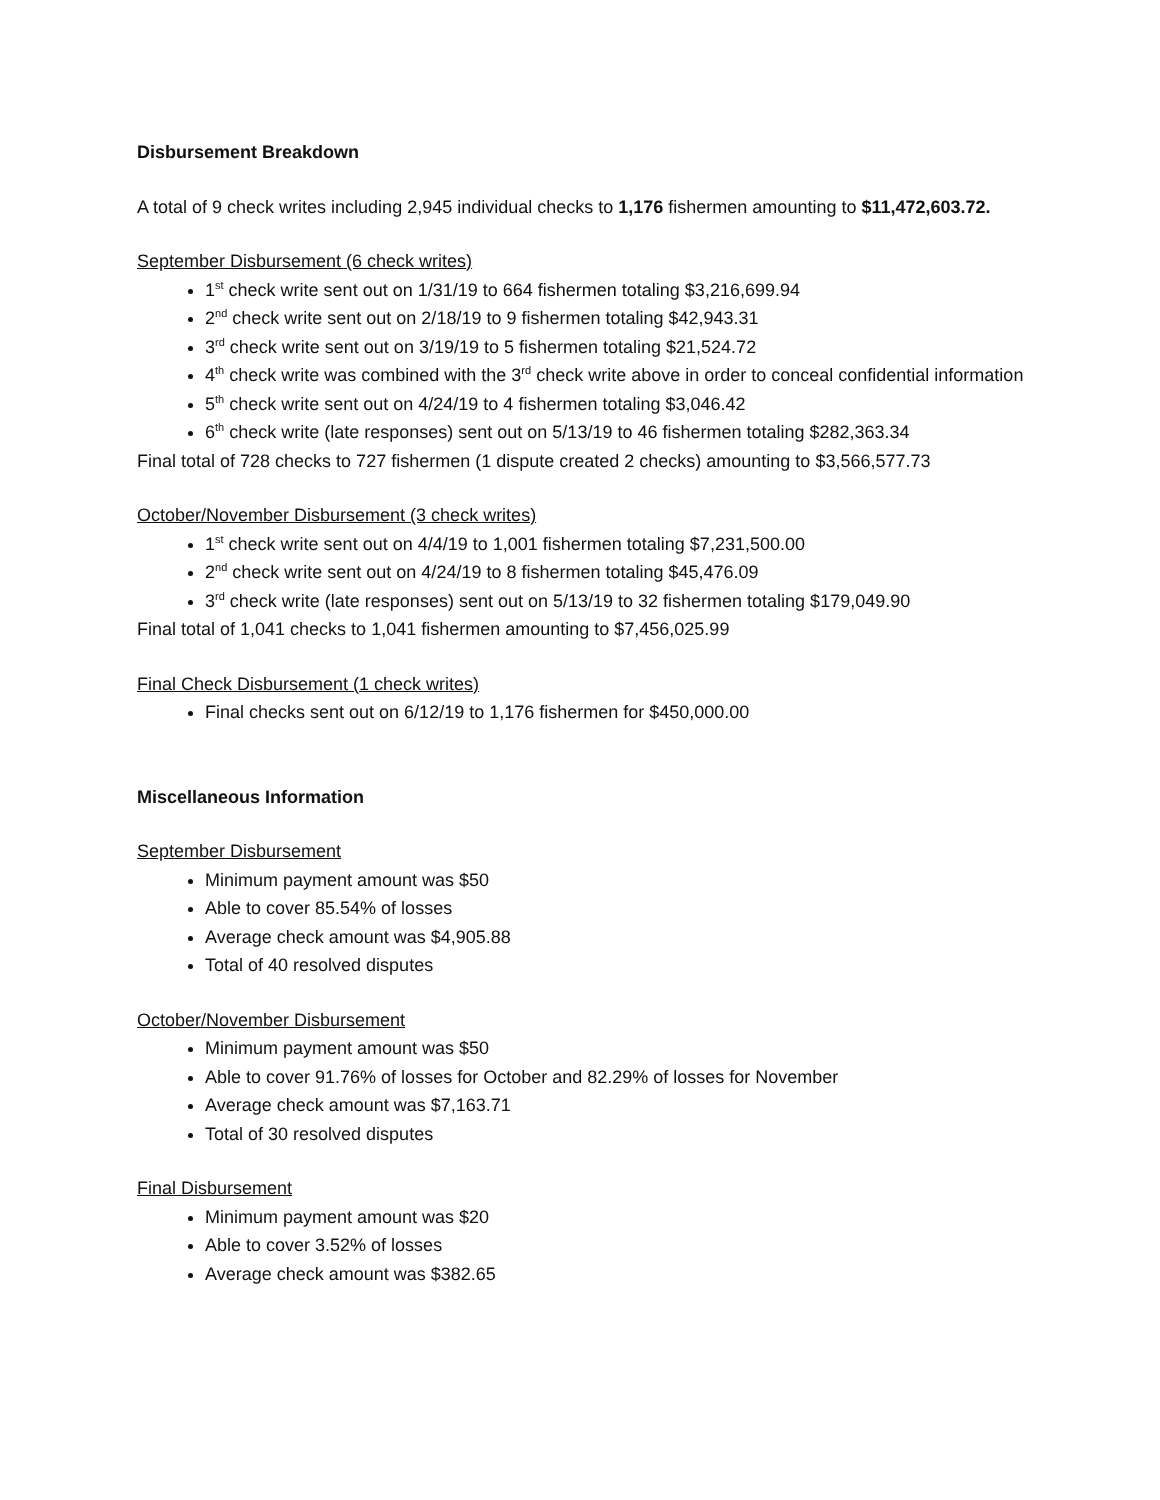Disbursement Breakdown
A total of 9 check writes including 2,945 individual checks to 1,176 fishermen amounting to $11,472,603.72.
September Disbursement (6 check writes)
1<sup>st</sup> check write sent out on 1/31/19 to 664 fishermen totaling $3,216,699.94
2<sup>nd</sup> check write sent out on 2/18/19 to 9 fishermen totaling $42,943.31
3<sup>rd</sup> check write sent out on 3/19/19 to 5 fishermen totaling $21,524.72
4<sup>th</sup> check write was combined with the 3<sup>rd</sup> check write above in order to conceal confidential information
5<sup>th</sup> check write sent out on 4/24/19 to 4 fishermen totaling $3,046.42
6<sup>th</sup> check write (late responses) sent out on 5/13/19 to 46 fishermen totaling $282,363.34
Final total of 728 checks to 727 fishermen (1 dispute created 2 checks) amounting to $3,566,577.73
October/November Disbursement (3 check writes)
1<sup>st</sup> check write sent out on 4/4/19 to 1,001 fishermen totaling $7,231,500.00
2<sup>nd</sup> check write sent out on 4/24/19 to 8 fishermen totaling $45,476.09
3<sup>rd</sup> check write (late responses) sent out on 5/13/19 to 32 fishermen totaling $179,049.90
Final total of 1,041 checks to 1,041 fishermen amounting to $7,456,025.99
Final Check Disbursement (1 check writes)
Final checks sent out on 6/12/19 to 1,176 fishermen for $450,000.00
Miscellaneous Information
September Disbursement
Minimum payment amount was $50
Able to cover 85.54% of losses
Average check amount was $4,905.88
Total of 40 resolved disputes
October/November Disbursement
Minimum payment amount was $50
Able to cover 91.76% of losses for October and 82.29% of losses for November
Average check amount was $7,163.71
Total of 30 resolved disputes
Final Disbursement
Minimum payment amount was $20
Able to cover 3.52% of losses
Average check amount was $382.65